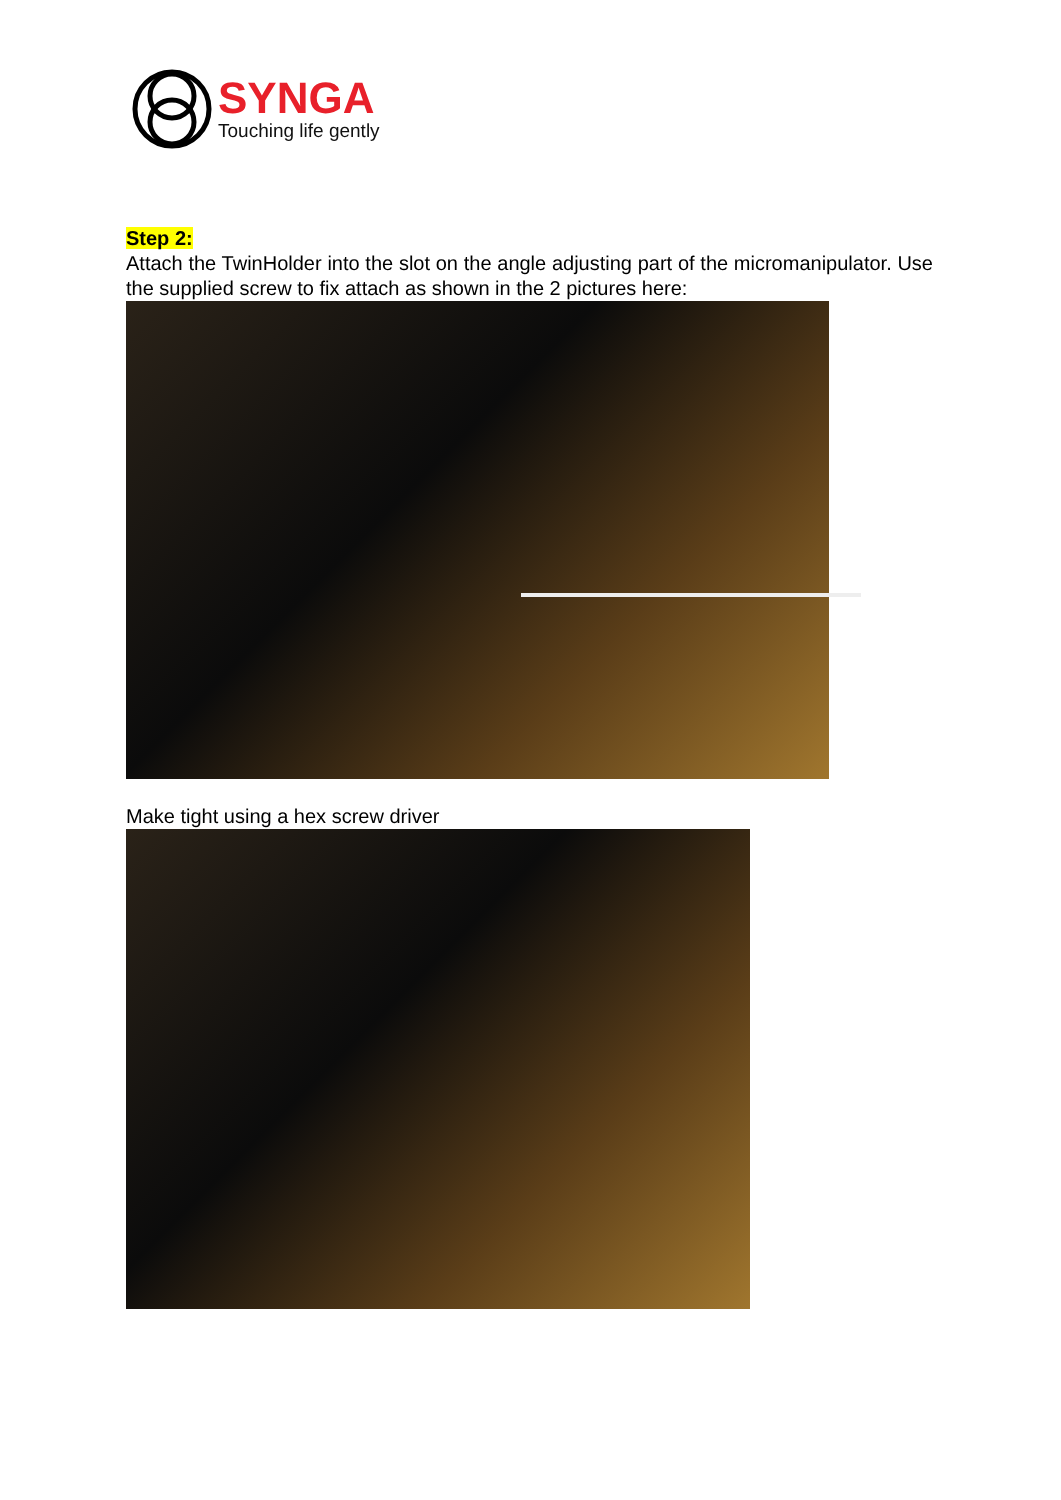SYNGA
Touching life gently
Step 2:
Attach the TwinHolder into the slot on the angle adjusting part of the micromanipulator. Use the supplied screw to fix attach as shown in the 2 pictures here:
Make tight using a hex screw driver